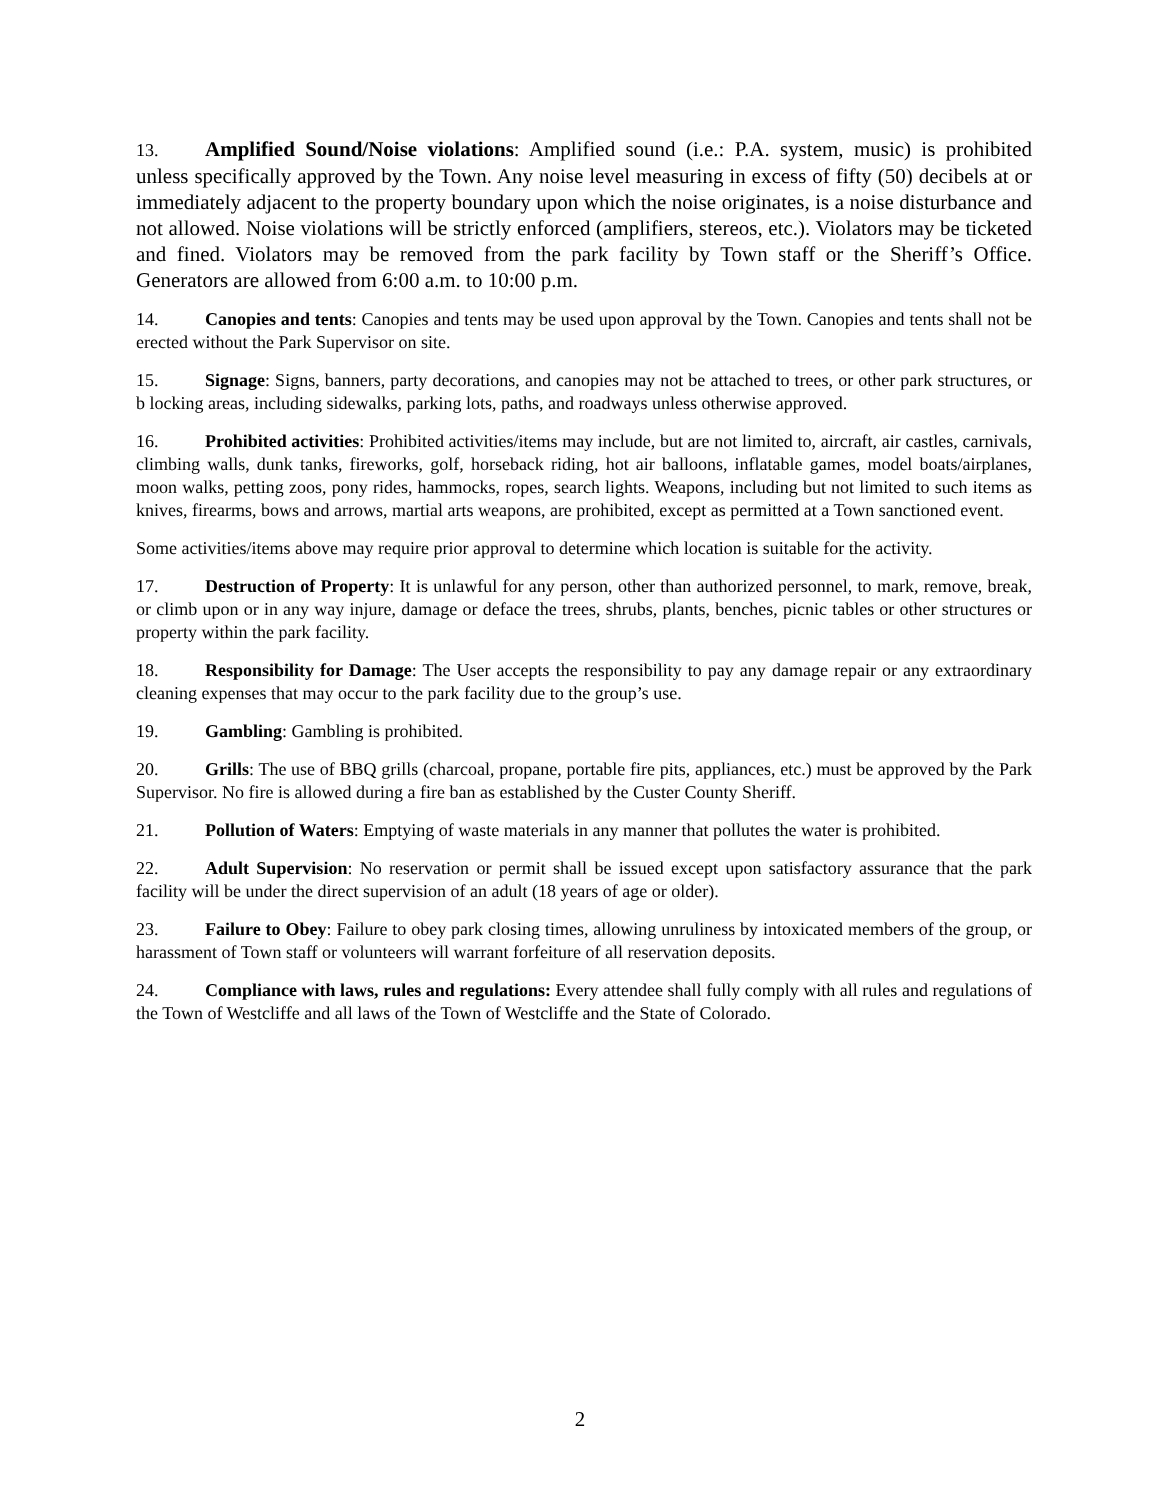13. Amplified Sound/Noise violations: Amplified sound (i.e.: P.A. system, music) is prohibited unless specifically approved by the Town. Any noise level measuring in excess of fifty (50) decibels at or immediately adjacent to the property boundary upon which the noise originates, is a noise disturbance and not allowed. Noise violations will be strictly enforced (amplifiers, stereos, etc.). Violators may be ticketed and fined. Violators may be removed from the park facility by Town staff or the Sheriff’s Office. Generators are allowed from 6:00 a.m. to 10:00 p.m.
14. Canopies and tents: Canopies and tents may be used upon approval by the Town. Canopies and tents shall not be erected without the Park Supervisor on site.
15. Signage: Signs, banners, party decorations, and canopies may not be attached to trees, or other park structures, or b locking areas, including sidewalks, parking lots, paths, and roadways unless otherwise approved.
16. Prohibited activities: Prohibited activities/items may include, but are not limited to, aircraft, air castles, carnivals, climbing walls, dunk tanks, fireworks, golf, horseback riding, hot air balloons, inflatable games, model boats/airplanes, moon walks, petting zoos, pony rides, hammocks, ropes, search lights. Weapons, including but not limited to such items as knives, firearms, bows and arrows, martial arts weapons, are prohibited, except as permitted at a Town sanctioned event.
Some activities/items above may require prior approval to determine which location is suitable for the activity.
17. Destruction of Property: It is unlawful for any person, other than authorized personnel, to mark, remove, break, or climb upon or in any way injure, damage or deface the trees, shrubs, plants, benches, picnic tables or other structures or property within the park facility.
18. Responsibility for Damage: The User accepts the responsibility to pay any damage repair or any extraordinary cleaning expenses that may occur to the park facility due to the group’s use.
19. Gambling: Gambling is prohibited.
20. Grills: The use of BBQ grills (charcoal, propane, portable fire pits, appliances, etc.) must be approved by the Park Supervisor. No fire is allowed during a fire ban as established by the Custer County Sheriff.
21. Pollution of Waters: Emptying of waste materials in any manner that pollutes the water is prohibited.
22. Adult Supervision: No reservation or permit shall be issued except upon satisfactory assurance that the park facility will be under the direct supervision of an adult (18 years of age or older).
23. Failure to Obey: Failure to obey park closing times, allowing unruliness by intoxicated members of the group, or harassment of Town staff or volunteers will warrant forfeiture of all reservation deposits.
24. Compliance with laws, rules and regulations: Every attendee shall fully comply with all rules and regulations of the Town of Westcliffe and all laws of the Town of Westcliffe and the State of Colorado.
2